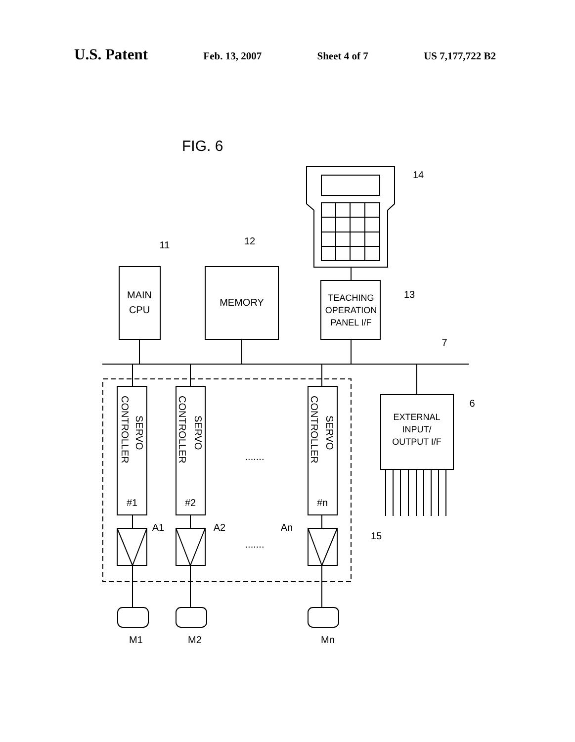U.S. Patent Feb. 13, 2007 Sheet 4 of 7 US 7,177,722 B2
FIG. 6
MAIN
CPU
MEMORY
TEACHING
OPERATION
PANEL I/F
EXTERNAL
INPUT/
OUTPUT I/F
#1
#2
#n
.......
.......
M1
M2
Mn
11
12
14
13
7
6
15
A1
A2
An
SERVO
CONTROLLER
SERVO
CONTROLLER
SERVO
CONTROLLER